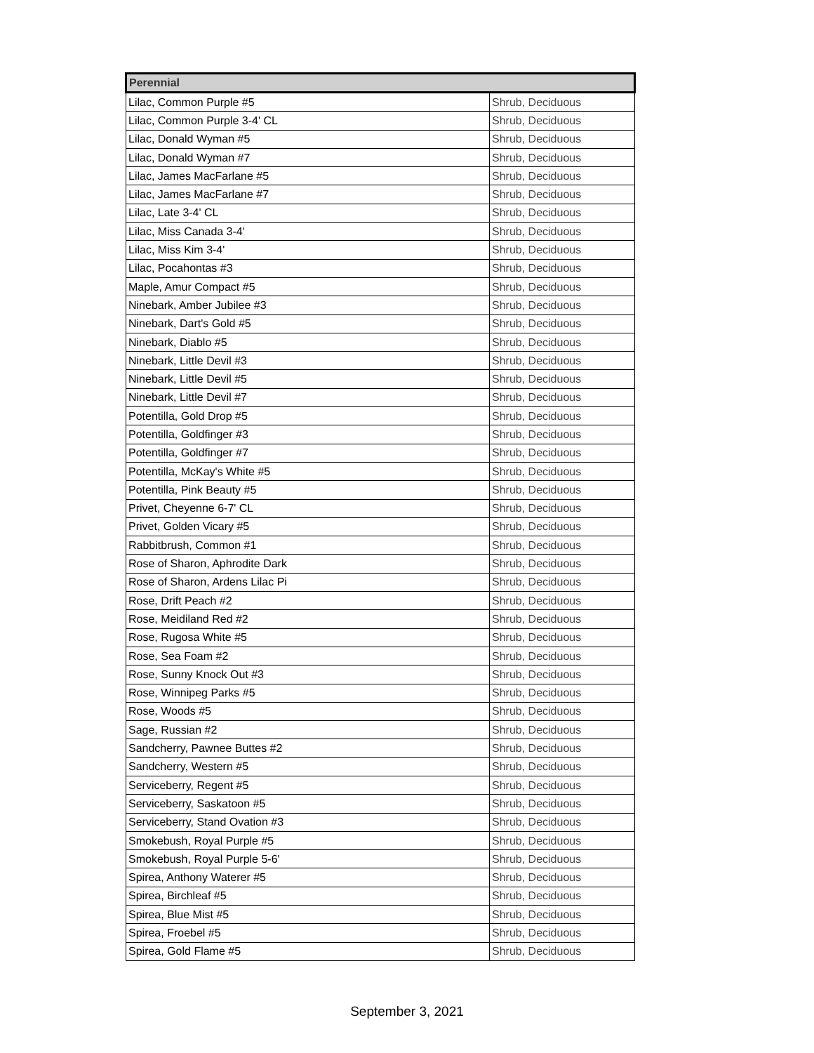| Perennial | |
| --- | --- |
| Lilac, Common Purple #5 | Shrub, Deciduous |
| Lilac, Common Purple 3-4' CL | Shrub, Deciduous |
| Lilac, Donald Wyman #5 | Shrub, Deciduous |
| Lilac, Donald Wyman #7 | Shrub, Deciduous |
| Lilac, James MacFarlane #5 | Shrub, Deciduous |
| Lilac, James MacFarlane #7 | Shrub, Deciduous |
| Lilac, Late 3-4' CL | Shrub, Deciduous |
| Lilac, Miss Canada 3-4' | Shrub, Deciduous |
| Lilac, Miss Kim 3-4' | Shrub, Deciduous |
| Lilac, Pocahontas #3 | Shrub, Deciduous |
| Maple, Amur Compact #5 | Shrub, Deciduous |
| Ninebark, Amber Jubilee #3 | Shrub, Deciduous |
| Ninebark, Dart's Gold #5 | Shrub, Deciduous |
| Ninebark, Diablo #5 | Shrub, Deciduous |
| Ninebark, Little Devil #3 | Shrub, Deciduous |
| Ninebark, Little Devil #5 | Shrub, Deciduous |
| Ninebark, Little Devil #7 | Shrub, Deciduous |
| Potentilla, Gold Drop #5 | Shrub, Deciduous |
| Potentilla, Goldfinger #3 | Shrub, Deciduous |
| Potentilla, Goldfinger #7 | Shrub, Deciduous |
| Potentilla, McKay's White #5 | Shrub, Deciduous |
| Potentilla, Pink Beauty #5 | Shrub, Deciduous |
| Privet, Cheyenne 6-7' CL | Shrub, Deciduous |
| Privet, Golden Vicary #5 | Shrub, Deciduous |
| Rabbitbrush, Common #1 | Shrub, Deciduous |
| Rose of Sharon, Aphrodite Dark | Shrub, Deciduous |
| Rose of Sharon, Ardens Lilac Pi | Shrub, Deciduous |
| Rose, Drift Peach #2 | Shrub, Deciduous |
| Rose, Meidiland Red #2 | Shrub, Deciduous |
| Rose, Rugosa White #5 | Shrub, Deciduous |
| Rose, Sea Foam #2 | Shrub, Deciduous |
| Rose, Sunny Knock Out #3 | Shrub, Deciduous |
| Rose, Winnipeg Parks #5 | Shrub, Deciduous |
| Rose, Woods #5 | Shrub, Deciduous |
| Sage, Russian #2 | Shrub, Deciduous |
| Sandcherry, Pawnee Buttes #2 | Shrub, Deciduous |
| Sandcherry, Western #5 | Shrub, Deciduous |
| Serviceberry, Regent #5 | Shrub, Deciduous |
| Serviceberry, Saskatoon #5 | Shrub, Deciduous |
| Serviceberry, Stand Ovation #3 | Shrub, Deciduous |
| Smokebush, Royal Purple #5 | Shrub, Deciduous |
| Smokebush, Royal Purple 5-6' | Shrub, Deciduous |
| Spirea, Anthony Waterer #5 | Shrub, Deciduous |
| Spirea, Birchleaf #5 | Shrub, Deciduous |
| Spirea, Blue Mist #5 | Shrub, Deciduous |
| Spirea, Froebel #5 | Shrub, Deciduous |
| Spirea, Gold Flame #5 | Shrub, Deciduous |
September 3, 2021